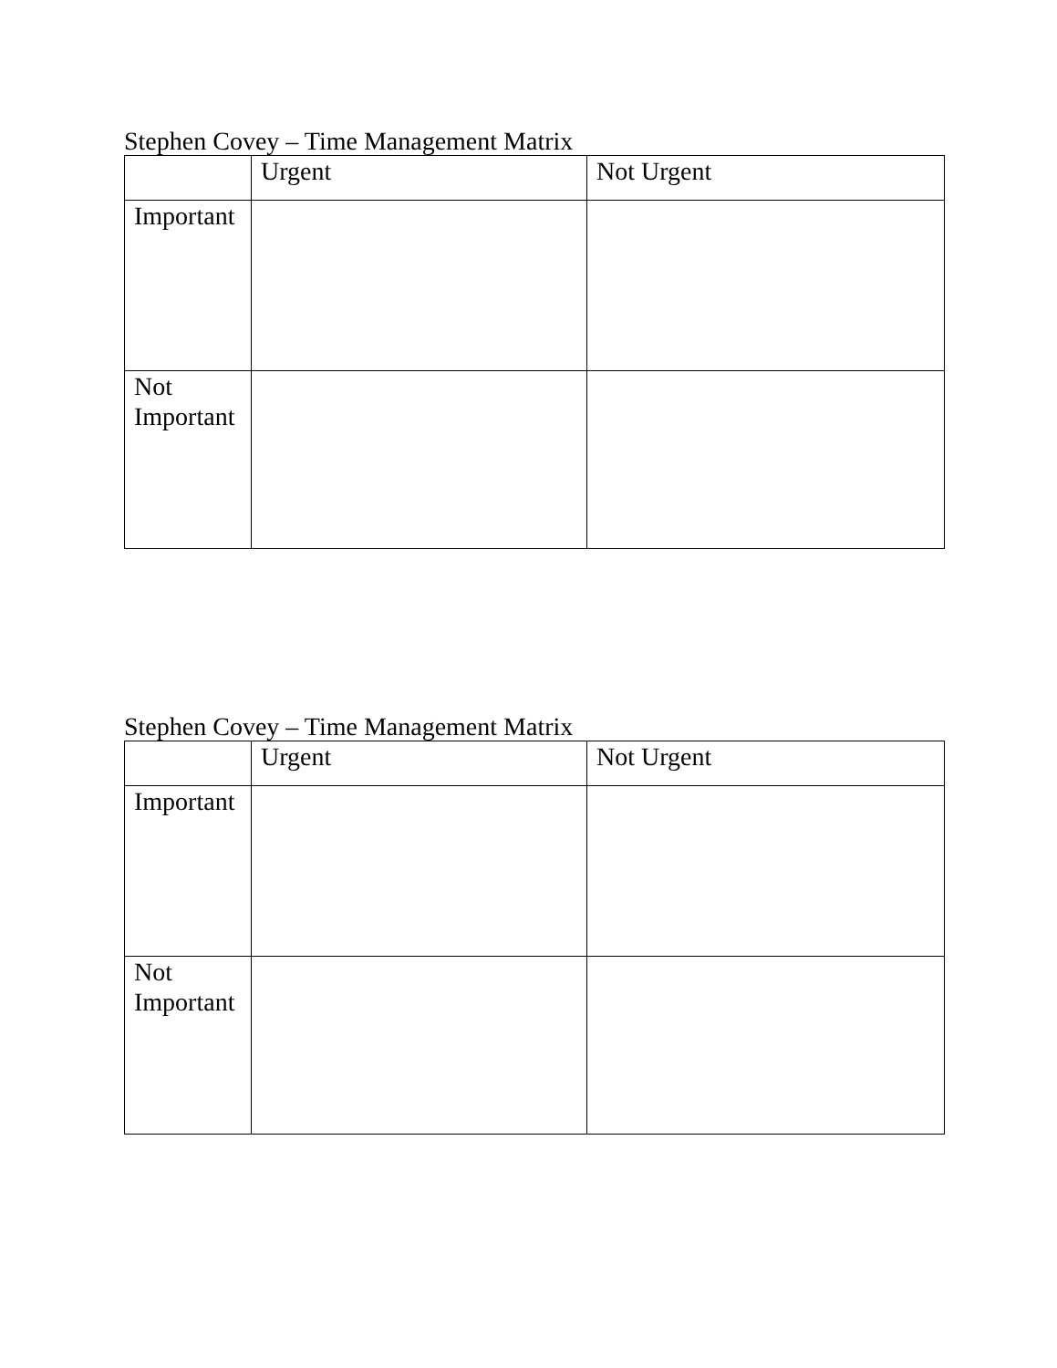Stephen Covey – Time Management Matrix
| | Urgent | Not Urgent |
| Important | | |
| Not Important | | |
Stephen Covey – Time Management Matrix
| | Urgent | Not Urgent |
| Important | | |
| Not Important | | |